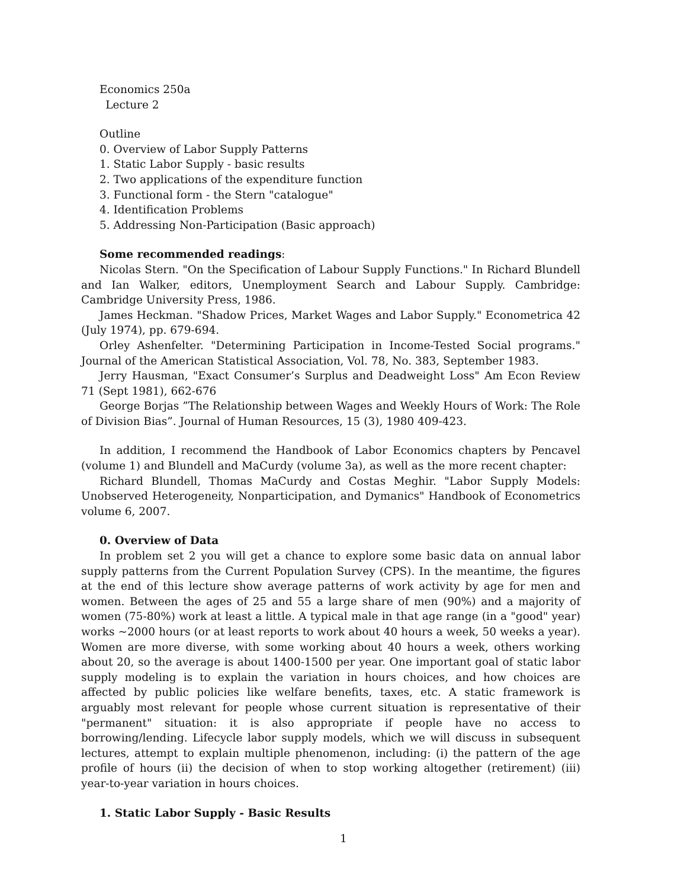Economics 250a
Lecture 2
Outline
0. Overview of Labor Supply Patterns
1. Static Labor Supply - basic results
2. Two applications of the expenditure function
3. Functional form - the Stern "catalogue"
4. Identification Problems
5. Addressing Non-Participation (Basic approach)
Some recommended readings:
Nicolas Stern. "On the Specification of Labour Supply Functions." In Richard Blundell and Ian Walker, editors, Unemployment Search and Labour Supply. Cambridge: Cambridge University Press, 1986.
James Heckman. "Shadow Prices, Market Wages and Labor Supply." Econometrica 42 (July 1974), pp. 679-694.
Orley Ashenfelter. "Determining Participation in Income-Tested Social programs." Journal of the American Statistical Association, Vol. 78, No. 383, September 1983.
Jerry Hausman, "Exact Consumer’s Surplus and Deadweight Loss" Am Econ Review 71 (Sept 1981), 662-676
George Borjas ”The Relationship between Wages and Weekly Hours of Work: The Role of Division Bias”. Journal of Human Resources, 15 (3), 1980 409-423.
In addition, I recommend the Handbook of Labor Economics chapters by Pencavel (volume 1) and Blundell and MaCurdy (volume 3a), as well as the more recent chapter:
Richard Blundell, Thomas MaCurdy and Costas Meghir. "Labor Supply Models: Unobserved Heterogeneity, Nonparticipation, and Dymanics" Handbook of Econometrics volume 6, 2007.
0. Overview of Data
In problem set 2 you will get a chance to explore some basic data on annual labor supply patterns from the Current Population Survey (CPS). In the meantime, the figures at the end of this lecture show average patterns of work activity by age for men and women. Between the ages of 25 and 55 a large share of men (90%) and a majority of women (75-80%) work at least a little. A typical male in that age range (in a "good" year) works ~2000 hours (or at least reports to work about 40 hours a week, 50 weeks a year). Women are more diverse, with some working about 40 hours a week, others working about 20, so the average is about 1400-1500 per year. One important goal of static labor supply modeling is to explain the variation in hours choices, and how choices are affected by public policies like welfare benefits, taxes, etc. A static framework is arguably most relevant for people whose current situation is representative of their "permanent" situation: it is also appropriate if people have no access to borrowing/lending. Lifecycle labor supply models, which we will discuss in subsequent lectures, attempt to explain multiple phenomenon, including: (i) the pattern of the age profile of hours (ii) the decision of when to stop working altogether (retirement) (iii) year-to-year variation in hours choices.
1. Static Labor Supply - Basic Results
1